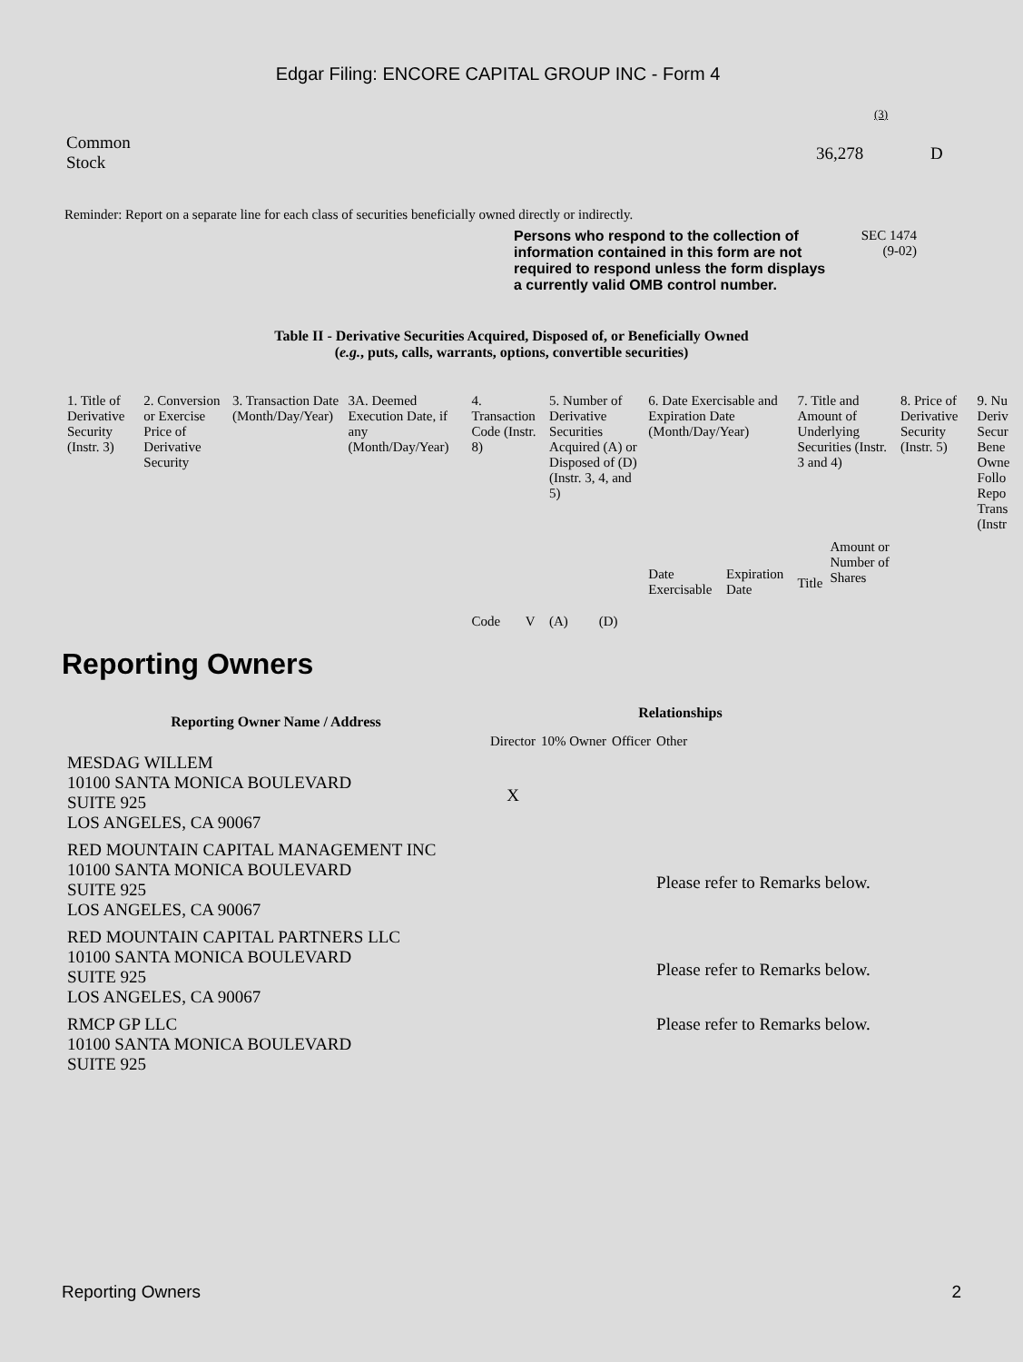Edgar Filing: ENCORE CAPITAL GROUP INC - Form 4
(3)
| Common Stock | 36,278 | D |
Reminder: Report on a separate line for each class of securities beneficially owned directly or indirectly.
Persons who respond to the collection of information contained in this form are not required to respond unless the form displays a currently valid OMB control number.
SEC 1474
(9-02)
Table II - Derivative Securities Acquired, Disposed of, or Beneficially Owned
(e.g., puts, calls, warrants, options, convertible securities)
| 1. Title of Derivative Security (Instr. 3) | 2. Conversion or Exercise Price of Derivative Security | 3. Transaction Date (Month/Day/Year) | 3A. Deemed Execution Date, if any (Month/Day/Year) | 4. Transaction Code (Instr. 8) | | 5. Number of Derivative Securities Acquired (A) or Disposed of (D) (Instr. 3, 4, and 5) | | 6. Date Exercisable and Expiration Date (Month/Day/Year) | | 7. Title and Amount of Underlying Securities (Instr. 3 and 4) | | 8. Price of Derivative Security (Instr. 5) | 9. Nu Deriv Secur Bene Owne Follo Repo Trans (Instr |
| | | | | Code | V | (A) | (D) | Date Exercisable | Expiration Date | Title | Amount or Number of Shares | | |
Reporting Owners
| Reporting Owner Name / Address | Relationships | | | |
| --- | --- | --- | --- | --- |
| | Director | 10% Owner | Officer | Other |
| MESDAG WILLEM 10100 SANTA MONICA BOULEVARD SUITE 925 LOS ANGELES, CA 90067 | X | | | |
| RED MOUNTAIN CAPITAL MANAGEMENT INC 10100 SANTA MONICA BOULEVARD SUITE 925 LOS ANGELES, CA 90067 | | | | Please refer to Remarks below. |
| RED MOUNTAIN CAPITAL PARTNERS LLC 10100 SANTA MONICA BOULEVARD SUITE 925 LOS ANGELES, CA 90067 | | | | Please refer to Remarks below. |
| RMCP GP LLC 10100 SANTA MONICA BOULEVARD SUITE 925 | | | | Please refer to Remarks below. |
Reporting Owners 2